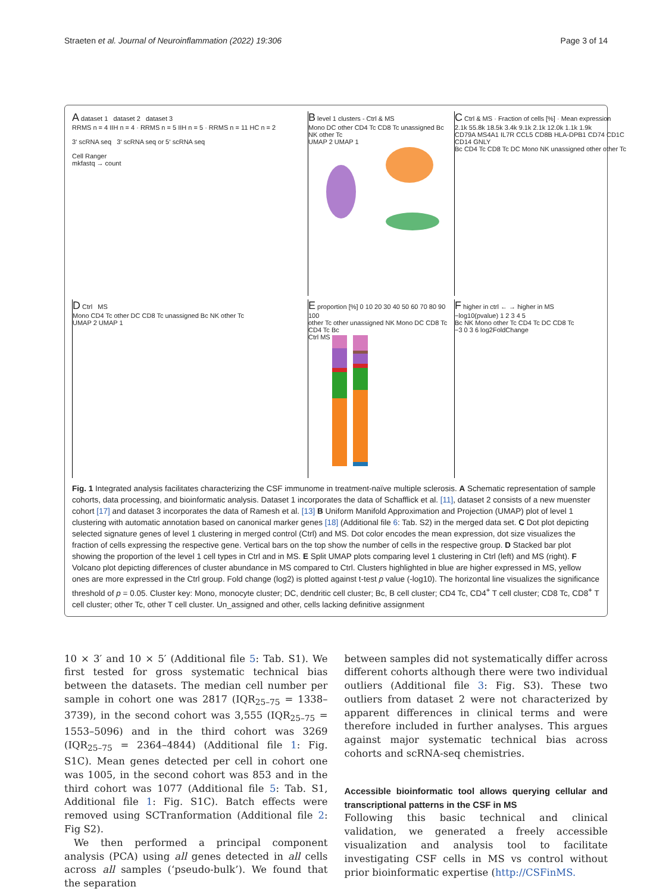Straeten et al. Journal of Neuroinflammation (2022) 19:306 Page 3 of 14
A dataset 1 dataset 2 dataset 3
RRMS n = 4 IIH n = 4 · RRMS n = 5 IIH n = 5 · RRMS n = 11 HC n = 2
3‘ scRNA seq 3‘ scRNA seq or 5‘ scRNA seq
Cell Ranger
mkfastq → count
B level 1 clusters - Ctrl & MS
Mono DC other CD4 Tc CD8 Tc unassigned Bc NK other Tc
UMAP 2 UMAP 1
C Ctrl & MS · Fraction of cells [%] · Mean expression
2.1k 55.8k 18.5k 3.4k 9.1k 2.1k 12.0k 1.1k 1.9k
CD79A MS4A1 IL7R CCL5 CD8B HLA-DPB1 CD74 CD1C CD14 GNLY
Bc CD4 Tc CD8 Tc DC Mono NK unassigned other other Tc
D Ctrl MS
Mono CD4 Tc other DC CD8 Tc unassigned Bc NK other Tc
UMAP 2 UMAP 1
E proportion [%] 0 10 20 30 40 50 60 70 80 90 100
other Tc other unassigned NK Mono DC CD8 Tc CD4 Tc Bc
Ctrl MS
F higher in ctrl ← → higher in MS
−log10(pvalue) 1 2 3 4 5
Bc NK Mono other Tc CD4 Tc DC CD8 Tc
−3 0 3 6 log2FoldChange
Fig. 1 Integrated analysis facilitates characterizing the CSF immunome in treatment-naïve multiple sclerosis. A Schematic representation of sample cohorts, data processing, and bioinformatic analysis. Dataset 1 incorporates the data of Schafflick et al. [11], dataset 2 consists of a new muenster cohort [17] and dataset 3 incorporates the data of Ramesh et al. [13] B Uniform Manifold Approximation and Projection (UMAP) plot of level 1 clustering with automatic annotation based on canonical marker genes [18] (Additional file 6: Tab. S2) in the merged data set. C Dot plot depicting selected signature genes of level 1 clustering in merged control (Ctrl) and MS. Dot color encodes the mean expression, dot size visualizes the fraction of cells expressing the respective gene. Vertical bars on the top show the number of cells in the respective group. D Stacked bar plot showing the proportion of the level 1 cell types in Ctrl and in MS. E Split UMAP plots comparing level 1 clustering in Ctrl (left) and MS (right). F Volcano plot depicting differences of cluster abundance in MS compared to Ctrl. Clusters highlighted in blue are higher expressed in MS, yellow ones are more expressed in the Ctrl group. Fold change (log2) is plotted against t-test p value (-log10). The horizontal line visualizes the significance threshold of p = 0.05. Cluster key: Mono, monocyte cluster; DC, dendritic cell cluster; Bc, B cell cluster; CD4 Tc, CD4<sup>+</sup> T cell cluster; CD8 Tc, CD8<sup>+</sup> T cell cluster; other Tc, other T cell cluster. Un_assigned and other, cells lacking definitive assignment
10 × 3′ and 10 × 5′ (Additional file 5: Tab. S1). We first tested for gross systematic technical bias between the datasets. The median cell number per sample in cohort one was 2817 (IQR<sub>25–75</sub> = 1338–3739), in the second cohort was 3,555 (IQR<sub>25–75</sub> = 1553–5096) and in the third cohort was 3269 (IQR<sub>25–75</sub> = 2364–4844) (Additional file 1: Fig. S1C). Mean genes detected per cell in cohort one was 1005, in the second cohort was 853 and in the third cohort was 1077 (Additional file 5: Tab. S1, Additional file 1: Fig. S1C). Batch effects were removed using SCTranformation (Additional file 2: Fig S2).
We then performed a principal component analysis (PCA) using all genes detected in all cells across all samples (‘pseudo-bulk’). We found that the separation
between samples did not systematically differ across different cohorts although there were two individual outliers (Additional file 3: Fig. S3). These two outliers from dataset 2 were not characterized by apparent differences in clinical terms and were therefore included in further analyses. This argues against major systematic technical bias across cohorts and scRNA-seq chemistries.
Accessible bioinformatic tool allows querying cellular and transcriptional patterns in the CSF in MS
Following this basic technical and clinical validation, we generated a freely accessible visualization and analysis tool to facilitate investigating CSF cells in MS vs control without prior bioinformatic expertise (http://CSFinMS.